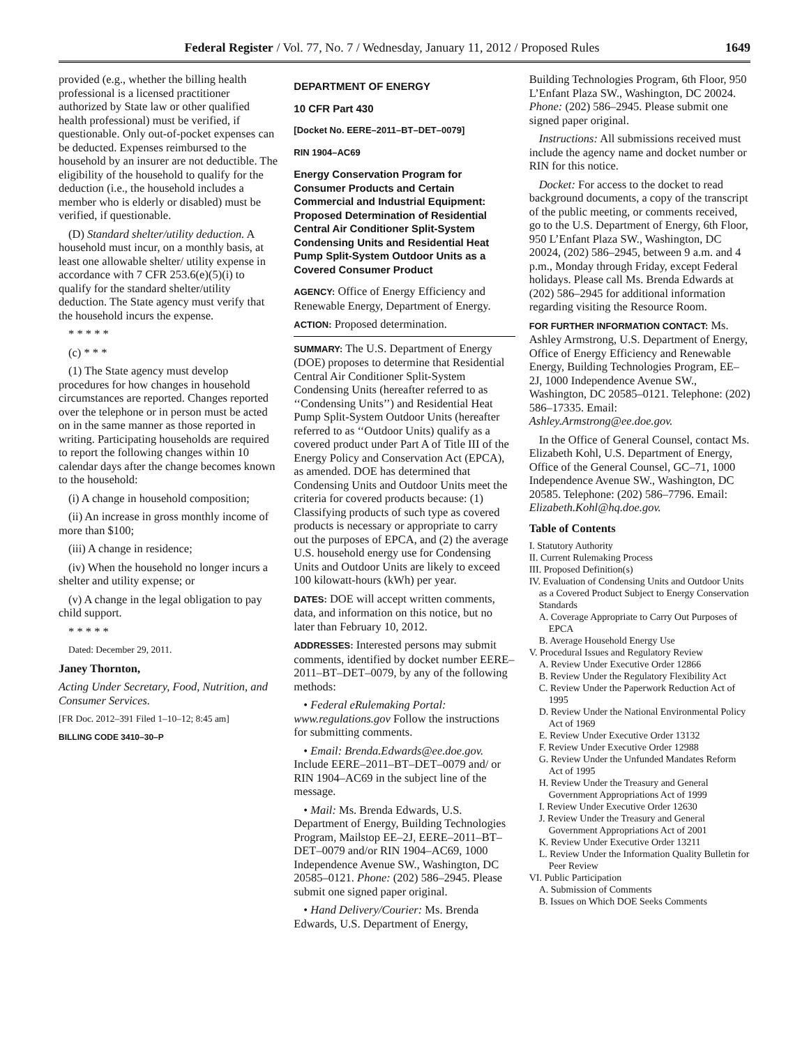Federal Register / Vol. 77, No. 7 / Wednesday, January 11, 2012 / Proposed Rules 1649
provided (e.g., whether the billing health professional is a licensed practitioner authorized by State law or other qualified health professional) must be verified, if questionable. Only out-of-pocket expenses can be deducted. Expenses reimbursed to the household by an insurer are not deductible. The eligibility of the household to qualify for the deduction (i.e., the household includes a member who is elderly or disabled) must be verified, if questionable.
(D) Standard shelter/utility deduction. A household must incur, on a monthly basis, at least one allowable shelter/ utility expense in accordance with 7 CFR 253.6(e)(5)(i) to qualify for the standard shelter/utility deduction. The State agency must verify that the household incurs the expense.
* * * * *
(c) * * *
(1) The State agency must develop procedures for how changes in household circumstances are reported. Changes reported over the telephone or in person must be acted on in the same manner as those reported in writing. Participating households are required to report the following changes within 10 calendar days after the change becomes known to the household:
(i) A change in household composition;
(ii) An increase in gross monthly income of more than $100;
(iii) A change in residence;
(iv) When the household no longer incurs a shelter and utility expense; or
(v) A change in the legal obligation to pay child support.
* * * * *
Dated: December 29, 2011.
Janey Thornton,
Acting Under Secretary, Food, Nutrition, and Consumer Services.
[FR Doc. 2012–391 Filed 1–10–12; 8:45 am]
BILLING CODE 3410–30–P
DEPARTMENT OF ENERGY
10 CFR Part 430
[Docket No. EERE–2011–BT–DET–0079]
RIN 1904–AC69
Energy Conservation Program for Consumer Products and Certain Commercial and Industrial Equipment: Proposed Determination of Residential Central Air Conditioner Split-System Condensing Units and Residential Heat Pump Split-System Outdoor Units as a Covered Consumer Product
AGENCY: Office of Energy Efficiency and Renewable Energy, Department of Energy.
ACTION: Proposed determination.
SUMMARY: The U.S. Department of Energy (DOE) proposes to determine that Residential Central Air Conditioner Split-System Condensing Units (hereafter referred to as ‘‘Condensing Units’’) and Residential Heat Pump Split-System Outdoor Units (hereafter referred to as ‘‘Outdoor Units) qualify as a covered product under Part A of Title III of the Energy Policy and Conservation Act (EPCA), as amended. DOE has determined that Condensing Units and Outdoor Units meet the criteria for covered products because: (1) Classifying products of such type as covered products is necessary or appropriate to carry out the purposes of EPCA, and (2) the average U.S. household energy use for Condensing Units and Outdoor Units are likely to exceed 100 kilowatt-hours (kWh) per year.
DATES: DOE will accept written comments, data, and information on this notice, but no later than February 10, 2012.
ADDRESSES: Interested persons may submit comments, identified by docket number EERE–2011–BT–DET–0079, by any of the following methods:
• Federal eRulemaking Portal: www.regulations.gov Follow the instructions for submitting comments.
• Email: Brenda.Edwards@ee.doe.gov. Include EERE–2011–BT–DET–0079 and/ or RIN 1904–AC69 in the subject line of the message.
• Mail: Ms. Brenda Edwards, U.S. Department of Energy, Building Technologies Program, Mailstop EE–2J, EERE–2011–BT–DET–0079 and/or RIN 1904–AC69, 1000 Independence Avenue SW., Washington, DC 20585–0121. Phone: (202) 586–2945. Please submit one signed paper original.
• Hand Delivery/Courier: Ms. Brenda Edwards, U.S. Department of Energy,
Building Technologies Program, 6th Floor, 950 L’Enfant Plaza SW., Washington, DC 20024. Phone: (202) 586–2945. Please submit one signed paper original.
Instructions: All submissions received must include the agency name and docket number or RIN for this notice.
Docket: For access to the docket to read background documents, a copy of the transcript of the public meeting, or comments received, go to the U.S. Department of Energy, 6th Floor, 950 L’Enfant Plaza SW., Washington, DC 20024, (202) 586–2945, between 9 a.m. and 4 p.m., Monday through Friday, except Federal holidays. Please call Ms. Brenda Edwards at (202) 586–2945 for additional information regarding visiting the Resource Room.
FOR FURTHER INFORMATION CONTACT: Ms. Ashley Armstrong, U.S. Department of Energy, Office of Energy Efficiency and Renewable Energy, Building Technologies Program, EE–2J, 1000 Independence Avenue SW., Washington, DC 20585–0121. Telephone: (202) 586–17335. Email: Ashley.Armstrong@ee.doe.gov.
In the Office of General Counsel, contact Ms. Elizabeth Kohl, U.S. Department of Energy, Office of the General Counsel, GC–71, 1000 Independence Avenue SW., Washington, DC 20585. Telephone: (202) 586–7796. Email: Elizabeth.Kohl@hq.doe.gov.
Table of Contents
I. Statutory Authority
II. Current Rulemaking Process
III. Proposed Definition(s)
IV. Evaluation of Condensing Units and Outdoor Units as a Covered Product Subject to Energy Conservation Standards
A. Coverage Appropriate to Carry Out Purposes of EPCA
B. Average Household Energy Use
V. Procedural Issues and Regulatory Review
A. Review Under Executive Order 12866
B. Review Under the Regulatory Flexibility Act
C. Review Under the Paperwork Reduction Act of 1995
D. Review Under the National Environmental Policy Act of 1969
E. Review Under Executive Order 13132
F. Review Under Executive Order 12988
G. Review Under the Unfunded Mandates Reform Act of 1995
H. Review Under the Treasury and General Government Appropriations Act of 1999
I. Review Under Executive Order 12630
J. Review Under the Treasury and General Government Appropriations Act of 2001
K. Review Under Executive Order 13211
L. Review Under the Information Quality Bulletin for Peer Review
VI. Public Participation
A. Submission of Comments
B. Issues on Which DOE Seeks Comments